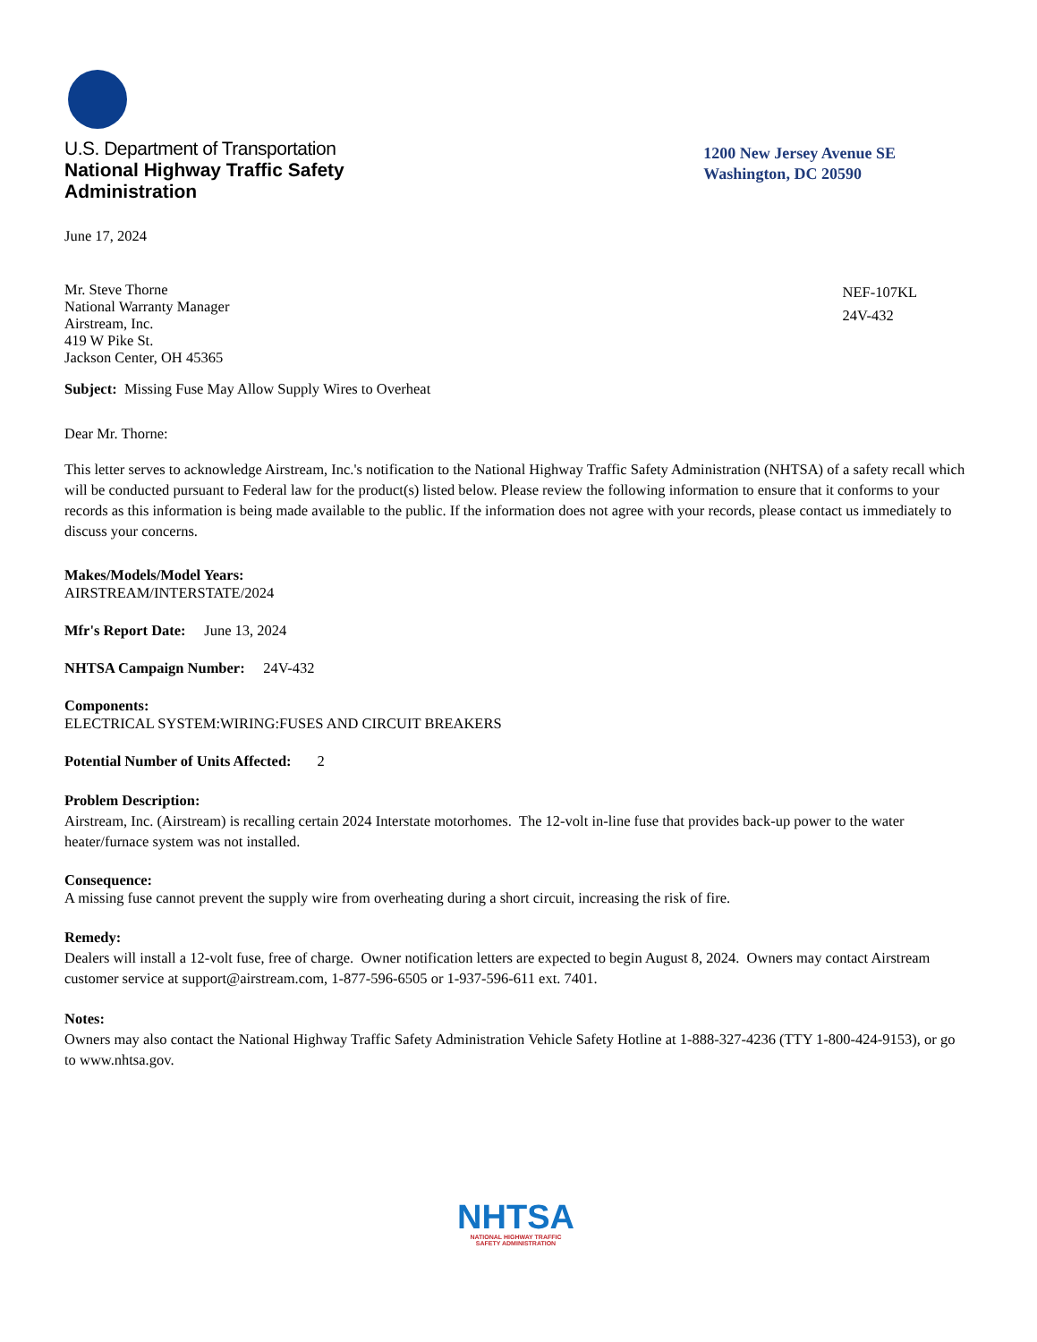U.S. Department of Transportation
National Highway Traffic Safety
Administration
1200 New Jersey Avenue SE
Washington, DC 20590
June 17, 2024
Mr. Steve Thorne
National Warranty Manager
Airstream, Inc.
419 W Pike St.
Jackson Center, OH 45365
NEF-107KL
24V-432
Subject: Missing Fuse May Allow Supply Wires to Overheat
Dear Mr. Thorne:
This letter serves to acknowledge Airstream, Inc.'s notification to the National Highway Traffic Safety Administration (NHTSA) of a safety recall which will be conducted pursuant to Federal law for the product(s) listed below. Please review the following information to ensure that it conforms to your records as this information is being made available to the public. If the information does not agree with your records, please contact us immediately to discuss your concerns.
Makes/Models/Model Years:
AIRSTREAM/INTERSTATE/2024
Mfr's Report Date: June 13, 2024
NHTSA Campaign Number: 24V-432
Components:
ELECTRICAL SYSTEM:WIRING:FUSES AND CIRCUIT BREAKERS
Potential Number of Units Affected: 2
Problem Description:
Airstream, Inc. (Airstream) is recalling certain 2024 Interstate motorhomes. The 12-volt in-line fuse that provides back-up power to the water heater/furnace system was not installed.
Consequence:
A missing fuse cannot prevent the supply wire from overheating during a short circuit, increasing the risk of fire.
Remedy:
Dealers will install a 12-volt fuse, free of charge. Owner notification letters are expected to begin August 8, 2024. Owners may contact Airstream customer service at support@airstream.com, 1-877-596-6505 or 1-937-596-611 ext. 7401.
Notes:
Owners may also contact the National Highway Traffic Safety Administration Vehicle Safety Hotline at 1-888-327-4236 (TTY 1-800-424-9153), or go to www.nhtsa.gov.
NHTSA
NATIONAL HIGHWAY TRAFFIC
SAFETY ADMINISTRATION